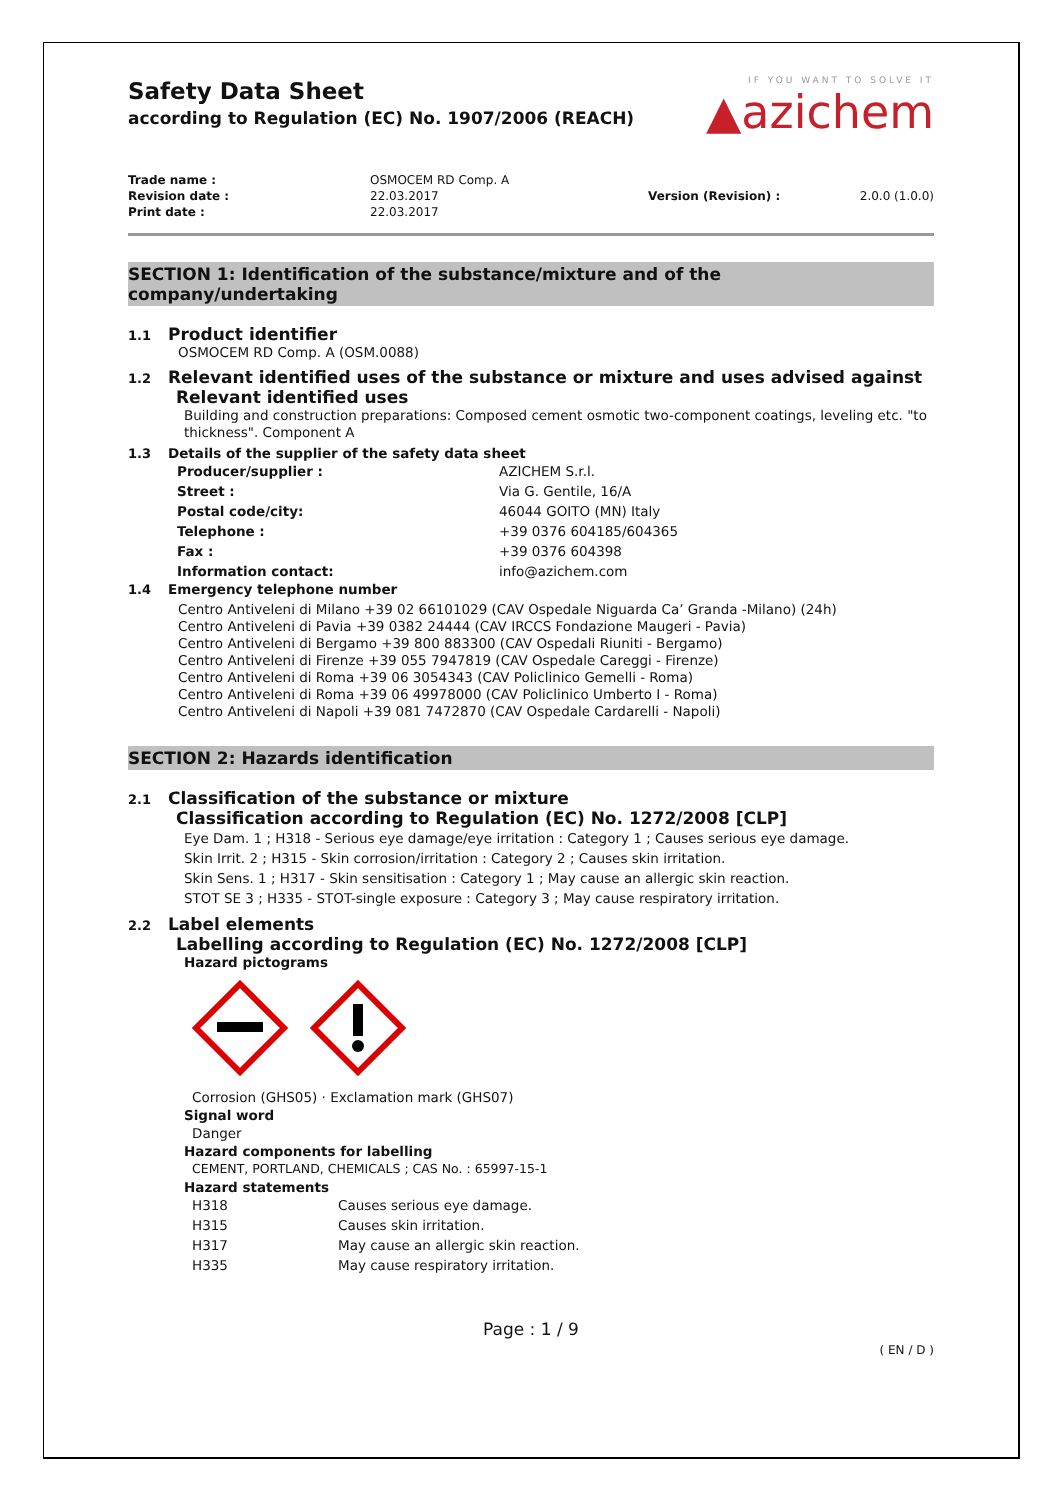IF YOU WANT TO SOLVE IT
▲azichem
Safety Data Sheet
according to Regulation (EC) No. 1907/2006 (REACH)
| Trade name : | OSMOCEM RD Comp. A | | |
| Revision date : | 22.03.2017 | Version (Revision) : | 2.0.0 (1.0.0) |
| Print date : | 22.03.2017 | | |
SECTION 1: Identification of the substance/mixture and of the company/undertaking
1.1 Product identifier
OSMOCEM RD Comp. A (OSM.0088)
1.2 Relevant identified uses of the substance or mixture and uses advised against
Relevant identified uses
Building and construction preparations: Composed cement osmotic two-component coatings, leveling etc. "to thickness". Component A
1.3 Details of the supplier of the safety data sheet
| Producer/supplier : | AZICHEM S.r.l. |
| Street : | Via G. Gentile, 16/A |
| Postal code/city: | 46044 GOITO (MN) Italy |
| Telephone : | +39 0376 604185/604365 |
| Fax : | +39 0376 604398 |
| Information contact: | info@azichem.com |
1.4 Emergency telephone number
Centro Antiveleni di Milano +39 02 66101029 (CAV Ospedale Niguarda Ca’ Granda -Milano) (24h)
Centro Antiveleni di Pavia +39 0382 24444 (CAV IRCCS Fondazione Maugeri - Pavia)
Centro Antiveleni di Bergamo +39 800 883300 (CAV Ospedali Riuniti - Bergamo)
Centro Antiveleni di Firenze +39 055 7947819 (CAV Ospedale Careggi - Firenze)
Centro Antiveleni di Roma +39 06 3054343 (CAV Policlinico Gemelli - Roma)
Centro Antiveleni di Roma +39 06 49978000 (CAV Policlinico Umberto I - Roma)
Centro Antiveleni di Napoli +39 081 7472870 (CAV Ospedale Cardarelli - Napoli)
SECTION 2: Hazards identification
2.1 Classification of the substance or mixture
Classification according to Regulation (EC) No. 1272/2008 [CLP]
Eye Dam. 1 ; H318 - Serious eye damage/eye irritation : Category 1 ; Causes serious eye damage.
Skin Irrit. 2 ; H315 - Skin corrosion/irritation : Category 2 ; Causes skin irritation.
Skin Sens. 1 ; H317 - Skin sensitisation : Category 1 ; May cause an allergic skin reaction.
STOT SE 3 ; H335 - STOT-single exposure : Category 3 ; May cause respiratory irritation.
2.2 Label elements
Labelling according to Regulation (EC) No. 1272/2008 [CLP]
Hazard pictograms
Corrosion (GHS05) · Exclamation mark (GHS07)
Signal word
Danger
Hazard components for labelling
CEMENT, PORTLAND, CHEMICALS ; CAS No. : 65997-15-1
Hazard statements
| H318 | Causes serious eye damage. |
| H315 | Causes skin irritation. |
| H317 | May cause an allergic skin reaction. |
| H335 | May cause respiratory irritation. |
Page : 1 / 9
( EN / D )